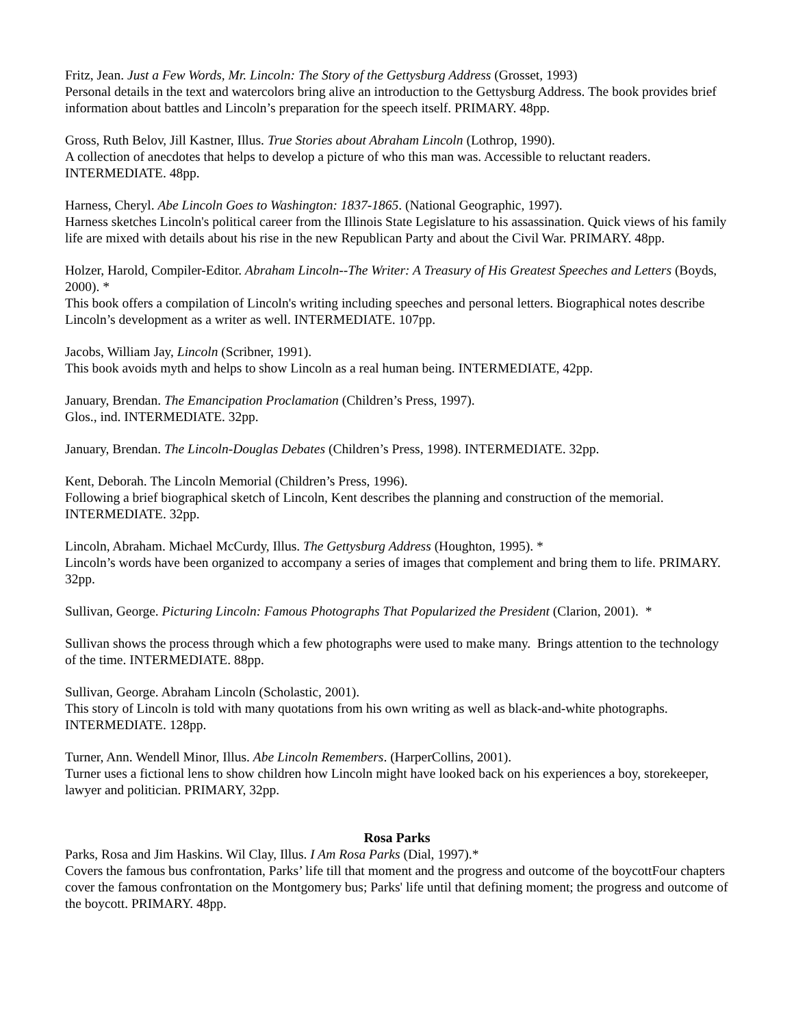Fritz, Jean. Just a Few Words, Mr. Lincoln: The Story of the Gettysburg Address (Grosset, 1993)
Personal details in the text and watercolors bring alive an introduction to the Gettysburg Address. The book provides brief information about battles and Lincoln’s preparation for the speech itself. PRIMARY. 48pp.
Gross, Ruth Belov, Jill Kastner, Illus. True Stories about Abraham Lincoln (Lothrop, 1990).
A collection of anecdotes that helps to develop a picture of who this man was. Accessible to reluctant readers. INTERMEDIATE. 48pp.
Harness, Cheryl. Abe Lincoln Goes to Washington: 1837-1865. (National Geographic, 1997).
Harness sketches Lincoln's political career from the Illinois State Legislature to his assassination. Quick views of his family life are mixed with details about his rise in the new Republican Party and about the Civil War. PRIMARY. 48pp.
Holzer, Harold, Compiler-Editor. Abraham Lincoln--The Writer: A Treasury of His Greatest Speeches and Letters (Boyds, 2000). *
This book offers a compilation of Lincoln's writing including speeches and personal letters. Biographical notes describe Lincoln’s development as a writer as well. INTERMEDIATE. 107pp.
Jacobs, William Jay, Lincoln (Scribner, 1991).
This book avoids myth and helps to show Lincoln as a real human being. INTERMEDIATE, 42pp.
January, Brendan. The Emancipation Proclamation (Children’s Press, 1997).
Glos., ind. INTERMEDIATE. 32pp.
January, Brendan. The Lincoln-Douglas Debates (Children’s Press, 1998). INTERMEDIATE. 32pp.
Kent, Deborah. The Lincoln Memorial (Children’s Press, 1996).
Following a brief biographical sketch of Lincoln, Kent describes the planning and construction of the memorial. INTERMEDIATE. 32pp.
Lincoln, Abraham. Michael McCurdy, Illus. The Gettysburg Address (Houghton, 1995). *
Lincoln’s words have been organized to accompany a series of images that complement and bring them to life. PRIMARY. 32pp.
Sullivan, George. Picturing Lincoln: Famous Photographs That Popularized the President (Clarion, 2001). *
Sullivan shows the process through which a few photographs were used to make many. Brings attention to the technology of the time. INTERMEDIATE. 88pp.
Sullivan, George. Abraham Lincoln (Scholastic, 2001).
This story of Lincoln is told with many quotations from his own writing as well as black-and-white photographs. INTERMEDIATE. 128pp.
Turner, Ann. Wendell Minor, Illus. Abe Lincoln Remembers. (HarperCollins, 2001).
Turner uses a fictional lens to show children how Lincoln might have looked back on his experiences a boy, storekeeper, lawyer and politician. PRIMARY, 32pp.
Rosa Parks
Parks, Rosa and Jim Haskins. Wil Clay, Illus. I Am Rosa Parks (Dial, 1997).*
Covers the famous bus confrontation, Parks’ life till that moment and the progress and outcome of the boycottFour chapters cover the famous confrontation on the Montgomery bus; Parks' life until that defining moment; the progress and outcome of the boycott. PRIMARY. 48pp.